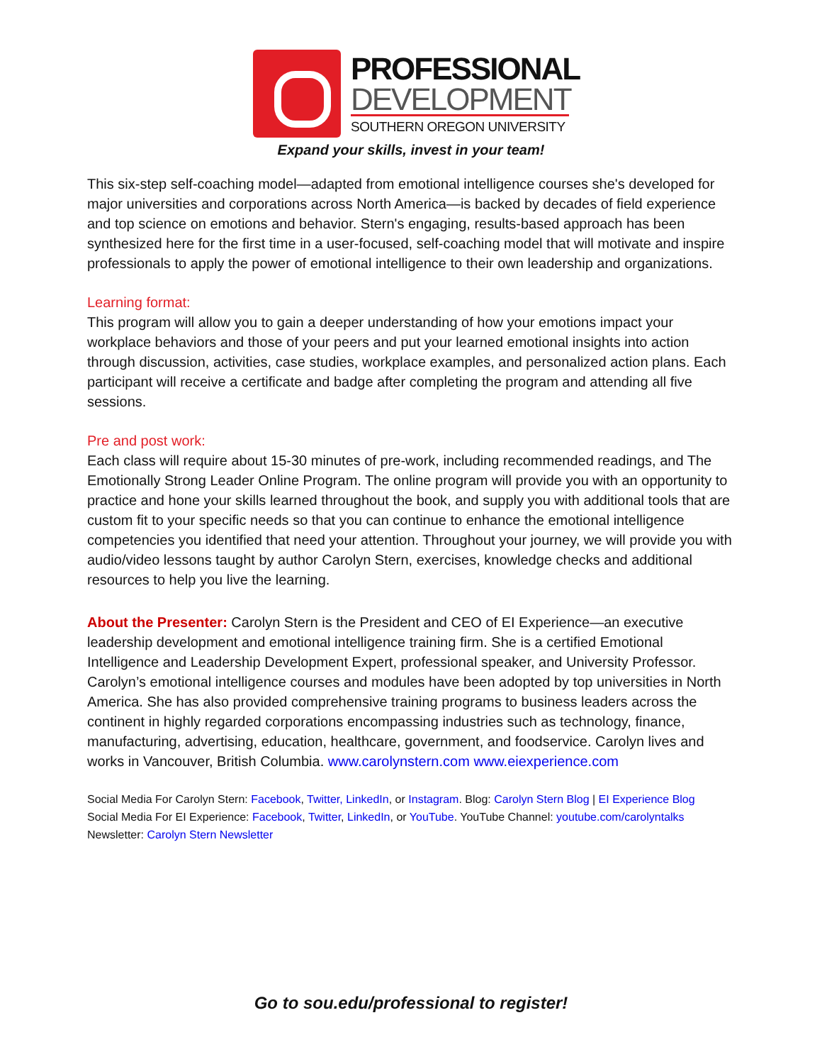PROFESSIONAL
DEVELOPMENT
SOUTHERN OREGON UNIVERSITY
Expand your skills, invest in your team!
This six-step self-coaching model—adapted from emotional intelligence courses she's developed for major universities and corporations across North America—is backed by decades of field experience and top science on emotions and behavior. Stern's engaging, results-based approach has been synthesized here for the first time in a user-focused, self-coaching model that will motivate and inspire professionals to apply the power of emotional intelligence to their own leadership and organizations.
Learning format:
This program will allow you to gain a deeper understanding of how your emotions impact your workplace behaviors and those of your peers and put your learned emotional insights into action through discussion, activities, case studies, workplace examples, and personalized action plans. Each participant will receive a certificate and badge after completing the program and attending all five sessions.
Pre and post work:
Each class will require about 15-30 minutes of pre-work, including recommended readings, and The Emotionally Strong Leader Online Program. The online program will provide you with an opportunity to practice and hone your skills learned throughout the book, and supply you with additional tools that are custom fit to your specific needs so that you can continue to enhance the emotional intelligence competencies you identified that need your attention. Throughout your journey, we will provide you with audio/video lessons taught by author Carolyn Stern, exercises, knowledge checks and additional resources to help you live the learning.
About the Presenter: Carolyn Stern is the President and CEO of EI Experience—an executive leadership development and emotional intelligence training firm. She is a certified Emotional Intelligence and Leadership Development Expert, professional speaker, and University Professor. Carolyn’s emotional intelligence courses and modules have been adopted by top universities in North America. She has also provided comprehensive training programs to business leaders across the continent in highly regarded corporations encompassing industries such as technology, finance, manufacturing, advertising, education, healthcare, government, and foodservice. Carolyn lives and works in Vancouver, British Columbia. www.carolynstern.com www.eiexperience.com
Social Media For Carolyn Stern: Facebook, Twitter, LinkedIn, or Instagram. Blog: Carolyn Stern Blog | EI Experience Blog
Social Media For EI Experience: Facebook, Twitter, LinkedIn, or YouTube. YouTube Channel: youtube.com/carolyntalks
Newsletter: Carolyn Stern Newsletter
Go to sou.edu/professional to register!